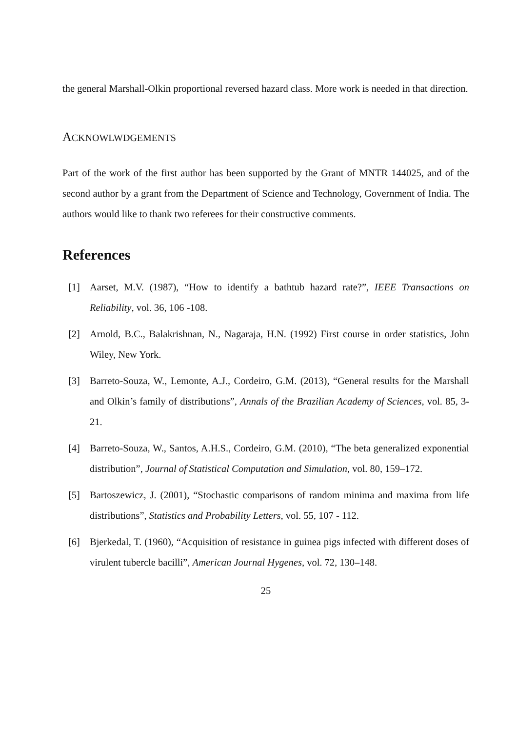the general Marshall-Olkin proportional reversed hazard class. More work is needed in that direction.
ACKNOWLWDGEMENTS
Part of the work of the first author has been supported by the Grant of MNTR 144025, and of the second author by a grant from the Department of Science and Technology, Government of India. The authors would like to thank two referees for their constructive comments.
References
[1] Aarset, M.V. (1987), “How to identify a bathtub hazard rate?”, IEEE Transactions on Reliability, vol. 36, 106 -108.
[2] Arnold, B.C., Balakrishnan, N., Nagaraja, H.N. (1992) First course in order statistics, John Wiley, New York.
[3] Barreto-Souza, W., Lemonte, A.J., Cordeiro, G.M. (2013), “General results for the Marshall and Olkin’s family of distributions”, Annals of the Brazilian Academy of Sciences, vol. 85, 3-21.
[4] Barreto-Souza, W., Santos, A.H.S., Cordeiro, G.M. (2010), “The beta generalized exponential distribution”, Journal of Statistical Computation and Simulation, vol. 80, 159–172.
[5] Bartoszewicz, J. (2001), “Stochastic comparisons of random minima and maxima from life distributions”, Statistics and Probability Letters, vol. 55, 107 - 112.
[6] Bjerkedal, T. (1960), “Acquisition of resistance in guinea pigs infected with different doses of virulent tubercle bacilli”, American Journal Hygenes, vol. 72, 130–148.
25